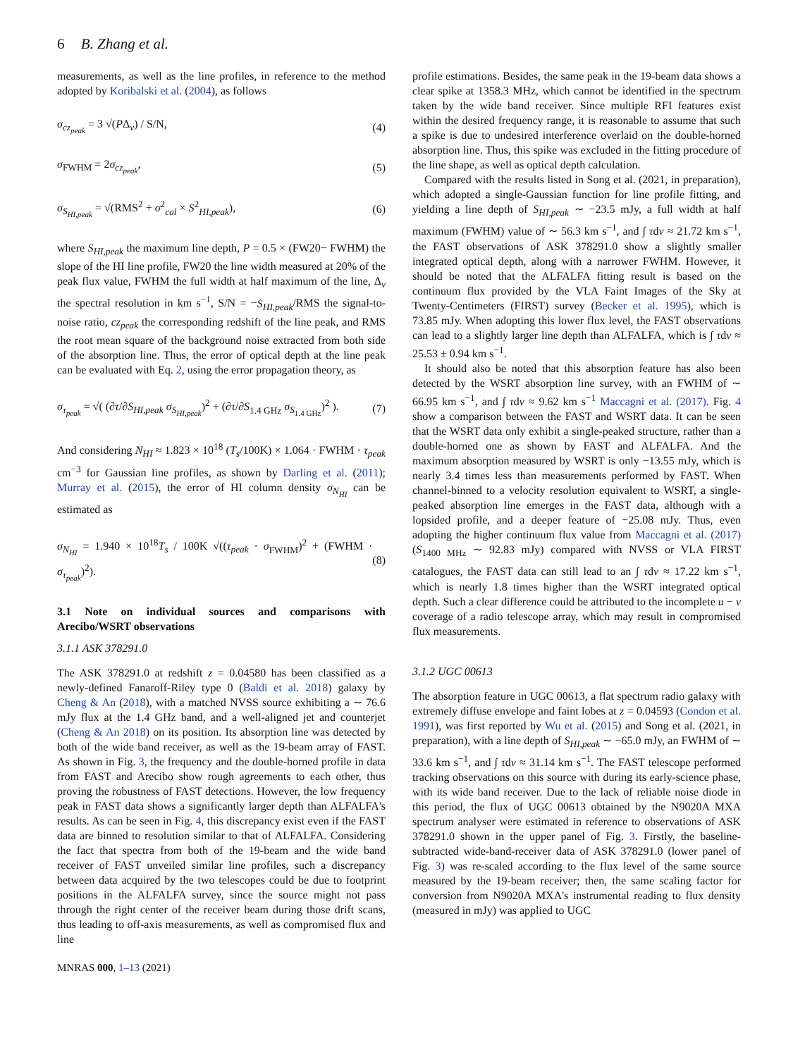6 B. Zhang et al.
measurements, as well as the line profiles, in reference to the method adopted by Koribalski et al. (2004), as follows
σ<sub>cz<sub>peak</sub></sub> = 3 √(PΔ<sub>v</sub>) / S/N, (4)
σ<sub>FWHM</sub> = 2σ<sub>cz<sub>peak</sub></sub>, (5)
σ<sub>S<sub>HI,peak</sub></sub> = √(RMS<sup>2</sup> + σ<sup>2</sup><sub>cal</sub> × S<sup>2</sup><sub>HI,peak</sub>), (6)
where S<sub>HI,peak</sub> the maximum line depth, P = 0.5 × (FW20− FWHM) the slope of the HI line profile, FW20 the line width measured at 20% of the peak flux value, FWHM the full width at half maximum of the line, Δ<sub>v</sub> the spectral resolution in km s<sup>−1</sup>, S/N = −S<sub>HI,peak</sub>/RMS the signal-to-noise ratio, cz<sub>peak</sub> the corresponding redshift of the line peak, and RMS the root mean square of the background noise extracted from both side of the absorption line. Thus, the error of optical depth at the line peak can be evaluated with Eq. 2, using the error propagation theory, as
σ<sub>τ<sub>peak</sub></sub> = √( (∂τ/∂S<sub>HI,peak</sub> σ<sub>S<sub>HI,peak</sub></sub>)<sup>2</sup> + (∂τ/∂S<sub>1.4 GHz</sub> σ<sub>S<sub>1.4 GHz</sub></sub>)<sup>2</sup> ). (7)
And considering N<sub>HI</sub> ≈ 1.823 × 10<sup>18</sup> (T<sub>s</sub>/100K) × 1.064 · FWHM · τ<sub>peak</sub> cm<sup>−3</sup> for Gaussian line profiles, as shown by Darling et al. (2011); Murray et al. (2015), the error of HI column density σ<sub>N<sub>HI</sub></sub> can be estimated as
σ<sub>N<sub>HI</sub></sub> = 1.940 × 10<sup>18</sup>T<sub>s</sub> / 100K √((τ<sub>peak</sub> · σ<sub>FWHM</sub>)<sup>2</sup> + (FWHM · σ<sub>τ<sub>peak</sub></sub>)<sup>2</sup>). (8)
3.1 Note on individual sources and comparisons with Arecibo/WSRT observations
3.1.1 ASK 378291.0
The ASK 378291.0 at redshift z = 0.04580 has been classified as a newly-defined Fanaroff-Riley type 0 (Baldi et al. 2018) galaxy by Cheng & An (2018), with a matched NVSS source exhibiting a ∼ 76.6 mJy flux at the 1.4 GHz band, and a well-aligned jet and counterjet (Cheng & An 2018) on its position. Its absorption line was detected by both of the wide band receiver, as well as the 19-beam array of FAST. As shown in Fig. 3, the frequency and the double-horned profile in data from FAST and Arecibo show rough agreements to each other, thus proving the robustness of FAST detections. However, the low frequency peak in FAST data shows a significantly larger depth than ALFALFA's results. As can be seen in Fig. 4, this discrepancy exist even if the FAST data are binned to resolution similar to that of ALFALFA. Considering the fact that spectra from both of the 19-beam and the wide band receiver of FAST unveiled similar line profiles, such a discrepancy between data acquired by the two telescopes could be due to footprint positions in the ALFALFA survey, since the source might not pass through the right center of the receiver beam during those drift scans, thus leading to off-axis measurements, as well as compromised flux and line
MNRAS 000, 1–13 (2021)
profile estimations. Besides, the same peak in the 19-beam data shows a clear spike at 1358.3 MHz, which cannot be identified in the spectrum taken by the wide band receiver. Since multiple RFI features exist within the desired frequency range, it is reasonable to assume that such a spike is due to undesired interference overlaid on the double-horned absorption line. Thus, this spike was excluded in the fitting procedure of the line shape, as well as optical depth calculation.
Compared with the results listed in Song et al. (2021, in preparation), which adopted a single-Gaussian function for line profile fitting, and yielding a line depth of S<sub>HI,peak</sub> ∼ −23.5 mJy, a full width at half maximum (FWHM) value of ∼ 56.3 km s<sup>−1</sup>, and ∫ τdv ≈ 21.72 km s<sup>−1</sup>, the FAST observations of ASK 378291.0 show a slightly smaller integrated optical depth, along with a narrower FWHM. However, it should be noted that the ALFALFA fitting result is based on the continuum flux provided by the VLA Faint Images of the Sky at Twenty-Centimeters (FIRST) survey (Becker et al. 1995), which is 73.85 mJy. When adopting this lower flux level, the FAST observations can lead to a slightly larger line depth than ALFALFA, which is ∫ τdv ≈ 25.53 ± 0.94 km s<sup>−1</sup>.
It should also be noted that this absorption feature has also been detected by the WSRT absorption line survey, with an FWHM of ∼ 66.95 km s<sup>−1</sup>, and ∫ τdv ≈ 9.62 km s<sup>−1</sup> Maccagni et al. (2017). Fig. 4 show a comparison between the FAST and WSRT data. It can be seen that the WSRT data only exhibit a single-peaked structure, rather than a double-horned one as shown by FAST and ALFALFA. And the maximum absorption measured by WSRT is only −13.55 mJy, which is nearly 3.4 times less than measurements performed by FAST. When channel-binned to a velocity resolution equivalent to WSRT, a single-peaked absorption line emerges in the FAST data, although with a lopsided profile, and a deeper feature of −25.08 mJy. Thus, even adopting the higher continuum flux value from Maccagni et al. (2017) (S<sub>1400 MHz</sub> ∼ 92.83 mJy) compared with NVSS or VLA FIRST catalogues, the FAST data can still lead to an ∫ τdv ≈ 17.22 km s<sup>−1</sup>, which is nearly 1.8 times higher than the WSRT integrated optical depth. Such a clear difference could be attributed to the incomplete u − v coverage of a radio telescope array, which may result in compromised flux measurements.
3.1.2 UGC 00613
The absorption feature in UGC 00613, a flat spectrum radio galaxy with extremely diffuse envelope and faint lobes at z = 0.04593 (Condon et al. 1991), was first reported by Wu et al. (2015) and Song et al. (2021, in preparation), with a line depth of S<sub>HI,peak</sub> ∼ −65.0 mJy, an FWHM of ∼ 33.6 km s<sup>−1</sup>, and ∫ τdv ≈ 31.14 km s<sup>−1</sup>. The FAST telescope performed tracking observations on this source with during its early-science phase, with its wide band receiver. Due to the lack of reliable noise diode in this period, the flux of UGC 00613 obtained by the N9020A MXA spectrum analyser were estimated in reference to observations of ASK 378291.0 shown in the upper panel of Fig. 3. Firstly, the baseline-subtracted wide-band-receiver data of ASK 378291.0 (lower panel of Fig. 3) was re-scaled according to the flux level of the same source measured by the 19-beam receiver; then, the same scaling factor for conversion from N9020A MXA's instrumental reading to flux density (measured in mJy) was applied to UGC